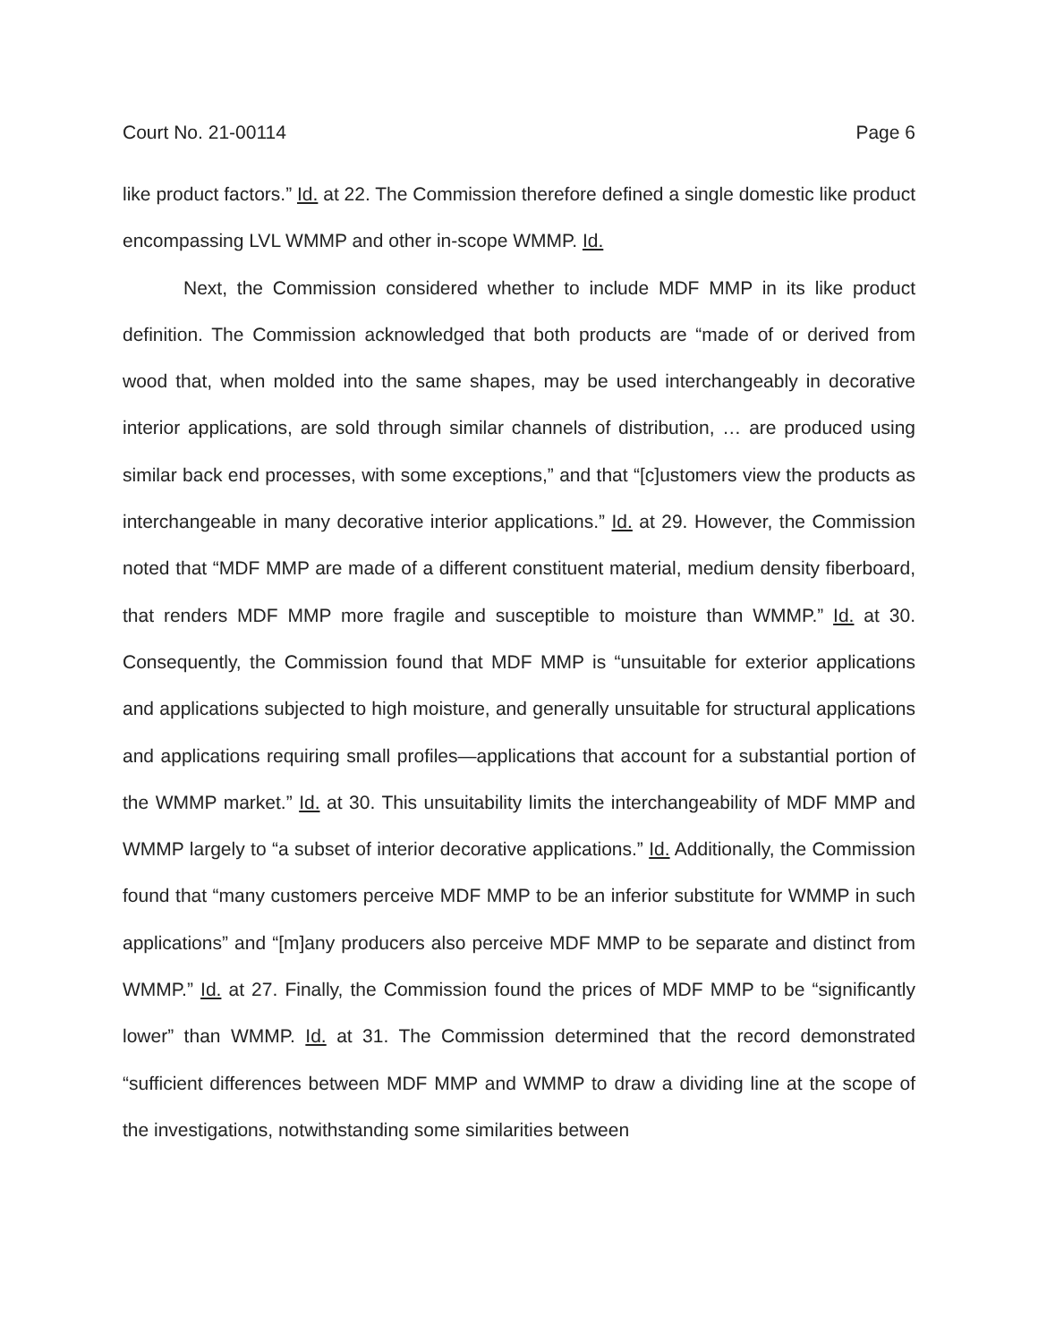Court No. 21-00114 Page 6
like product factors.” Id. at 22. The Commission therefore defined a single domestic like product encompassing LVL WMMP and other in-scope WMMP. Id.
Next, the Commission considered whether to include MDF MMP in its like product definition. The Commission acknowledged that both products are “made of or derived from wood that, when molded into the same shapes, may be used interchangeably in decorative interior applications, are sold through similar channels of distribution, … are produced using similar back end processes, with some exceptions,” and that “[c]ustomers view the products as interchangeable in many decorative interior applications.” Id. at 29. However, the Commission noted that “MDF MMP are made of a different constituent material, medium density fiberboard, that renders MDF MMP more fragile and susceptible to moisture than WMMP.” Id. at 30. Consequently, the Commission found that MDF MMP is “unsuitable for exterior applications and applications subjected to high moisture, and generally unsuitable for structural applications and applications requiring small profiles—applications that account for a substantial portion of the WMMP market.” Id. at 30. This unsuitability limits the interchangeability of MDF MMP and WMMP largely to “a subset of interior decorative applications.” Id. Additionally, the Commission found that “many customers perceive MDF MMP to be an inferior substitute for WMMP in such applications” and “[m]any producers also perceive MDF MMP to be separate and distinct from WMMP.” Id. at 27. Finally, the Commission found the prices of MDF MMP to be “significantly lower” than WMMP. Id. at 31. The Commission determined that the record demonstrated “sufficient differences between MDF MMP and WMMP to draw a dividing line at the scope of the investigations, notwithstanding some similarities between